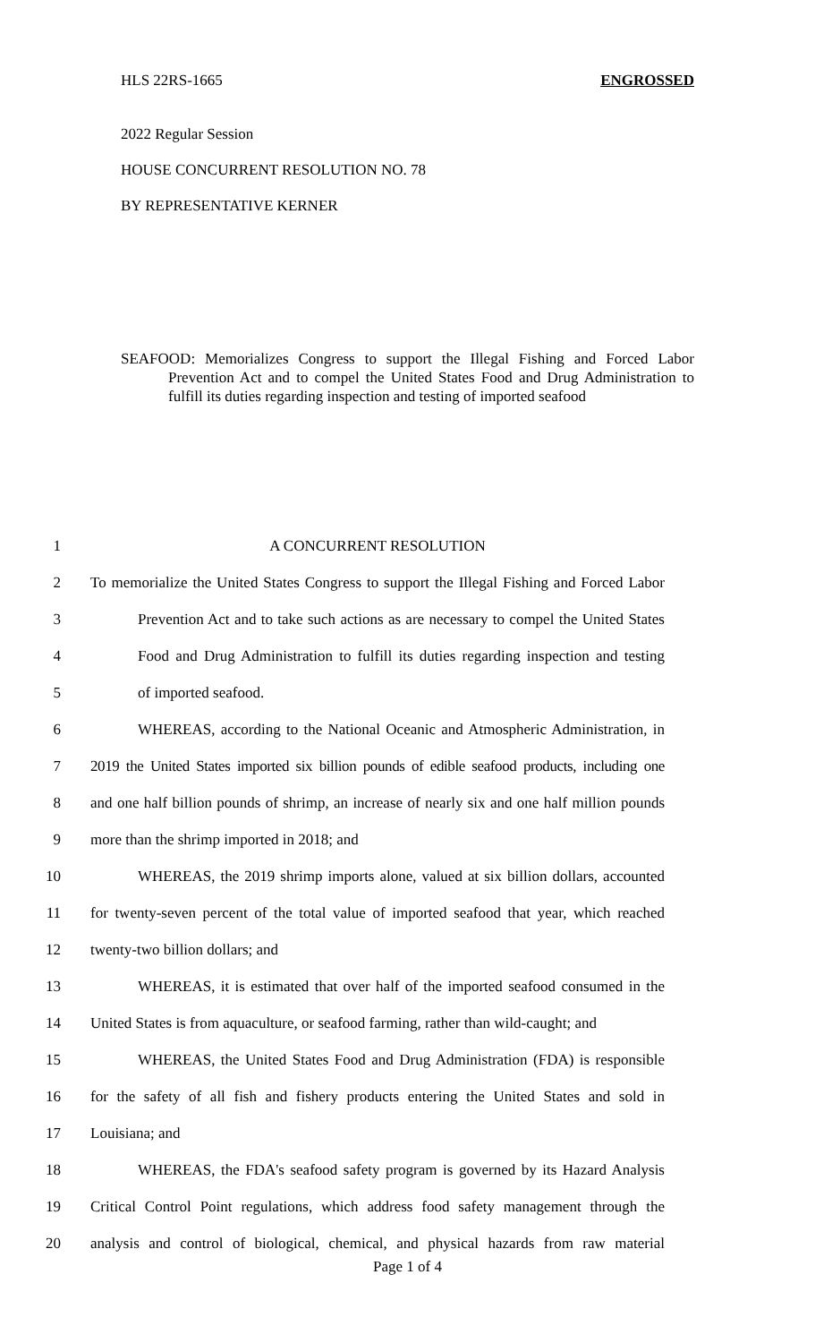HLS 22RS-1665 ENGROSSED
2022 Regular Session
HOUSE CONCURRENT RESOLUTION NO. 78
BY REPRESENTATIVE KERNER
SEAFOOD: Memorializes Congress to support the Illegal Fishing and Forced Labor Prevention Act and to compel the United States Food and Drug Administration to fulfill its duties regarding inspection and testing of imported seafood
1 A CONCURRENT RESOLUTION
2 To memorialize the United States Congress to support the Illegal Fishing and Forced Labor
3 Prevention Act and to take such actions as are necessary to compel the United States
4 Food and Drug Administration to fulfill its duties regarding inspection and testing
5 of imported seafood.
6 WHEREAS, according to the National Oceanic and Atmospheric Administration, in
7 2019 the United States imported six billion pounds of edible seafood products, including one
8 and one half billion pounds of shrimp, an increase of nearly six and one half million pounds
9 more than the shrimp imported in 2018; and
10 WHEREAS, the 2019 shrimp imports alone, valued at six billion dollars, accounted
11 for twenty-seven percent of the total value of imported seafood that year, which reached
12 twenty-two billion dollars; and
13 WHEREAS, it is estimated that over half of the imported seafood consumed in the
14 United States is from aquaculture, or seafood farming, rather than wild-caught; and
15 WHEREAS, the United States Food and Drug Administration (FDA) is responsible
16 for the safety of all fish and fishery products entering the United States and sold in
17 Louisiana; and
18 WHEREAS, the FDA's seafood safety program is governed by its Hazard Analysis
19 Critical Control Point regulations, which address food safety management through the
20 analysis and control of biological, chemical, and physical hazards from raw material
Page 1 of 4